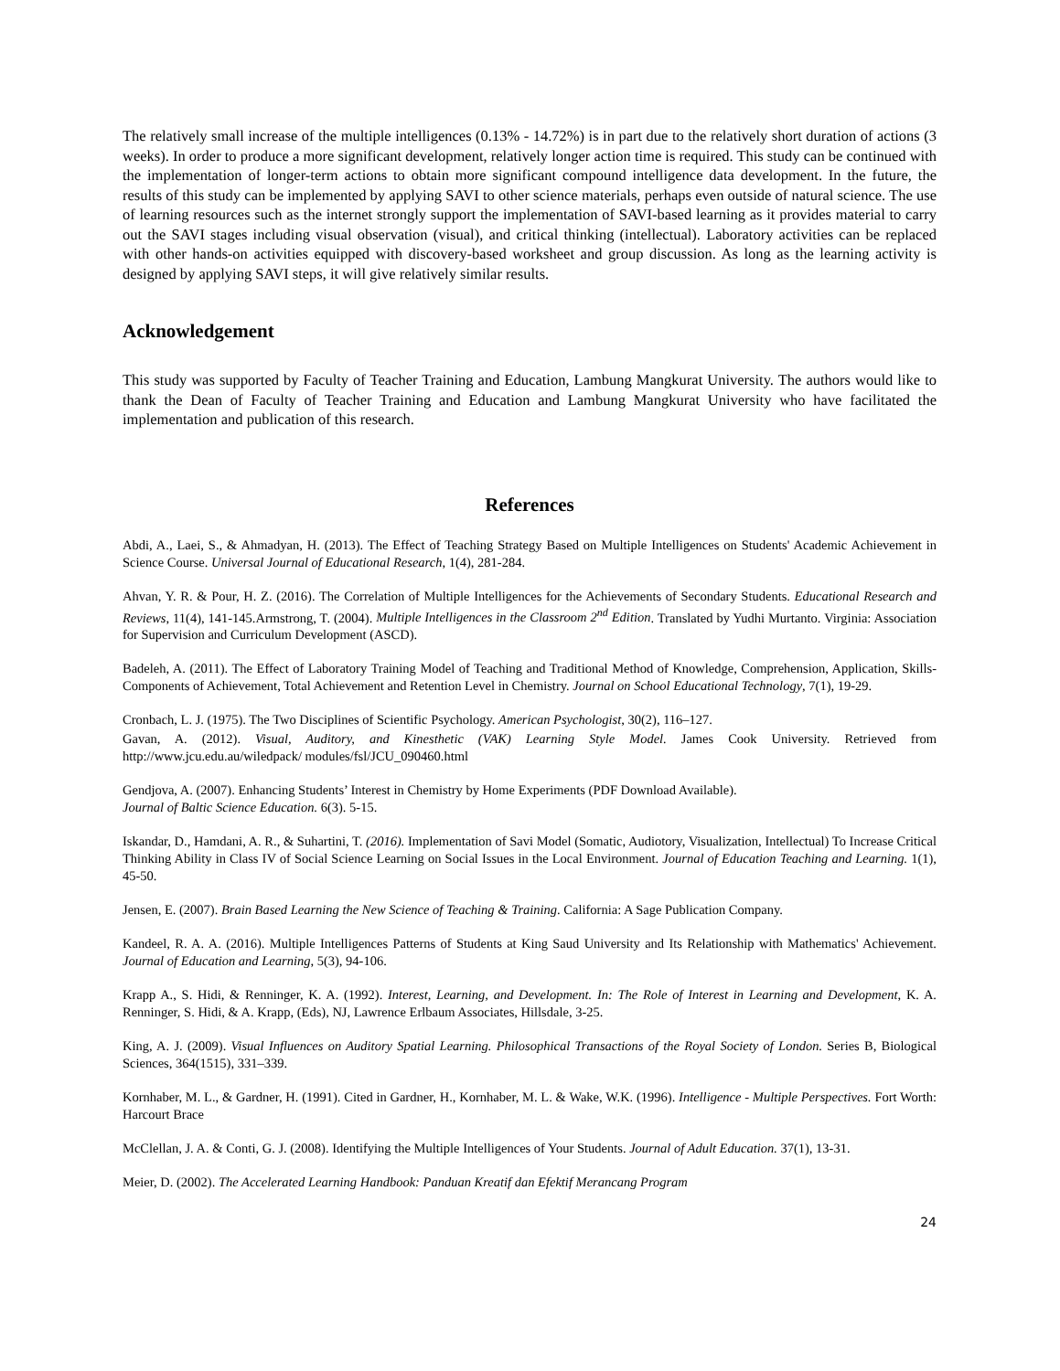The relatively small increase of the multiple intelligences (0.13% - 14.72%) is in part due to the relatively short duration of actions (3 weeks). In order to produce a more significant development, relatively longer action time is required. This study can be continued with the implementation of longer-term actions to obtain more significant compound intelligence data development. In the future, the results of this study can be implemented by applying SAVI to other science materials, perhaps even outside of natural science. The use of learning resources such as the internet strongly support the implementation of SAVI-based learning as it provides material to carry out the SAVI stages including visual observation (visual), and critical thinking (intellectual). Laboratory activities can be replaced with other hands-on activities equipped with discovery-based worksheet and group discussion. As long as the learning activity is designed by applying SAVI steps, it will give relatively similar results.
Acknowledgement
This study was supported by Faculty of Teacher Training and Education, Lambung Mangkurat University. The authors would like to thank the Dean of Faculty of Teacher Training and Education and Lambung Mangkurat University who have facilitated the implementation and publication of this research.
References
Abdi, A., Laei, S., & Ahmadyan, H. (2013). The Effect of Teaching Strategy Based on Multiple Intelligences on Students' Academic Achievement in Science Course. Universal Journal of Educational Research, 1(4), 281-284.
Ahvan, Y. R. & Pour, H. Z. (2016). The Correlation of Multiple Intelligences for the Achievements of Secondary Students. Educational Research and Reviews, 11(4), 141-145.Armstrong, T. (2004). Multiple Intelligences in the Classroom 2<sup>nd</sup> Edition. Translated by Yudhi Murtanto. Virginia: Association for Supervision and Curriculum Development (ASCD).
Badeleh, A. (2011). The Effect of Laboratory Training Model of Teaching and Traditional Method of Knowledge, Comprehension, Application, Skills-Components of Achievement, Total Achievement and Retention Level in Chemistry. Journal on School Educational Technology, 7(1), 19-29.
Cronbach, L. J. (1975). The Two Disciplines of Scientific Psychology. American Psychologist, 30(2), 116–127.
Gavan, A. (2012). Visual, Auditory, and Kinesthetic (VAK) Learning Style Model. James Cook University. Retrieved from http://www.jcu.edu.au/wiledpack/ modules/fsl/JCU_090460.html
Gendjova, A. (2007). Enhancing Students’ Interest in Chemistry by Home Experiments (PDF Download Available).
Journal of Baltic Science Education. 6(3). 5-15.
Iskandar, D., Hamdani, A. R., & Suhartini, T. (2016). Implementation of Savi Model (Somatic, Audiotory, Visualization, Intellectual) To Increase Critical Thinking Ability in Class IV of Social Science Learning on Social Issues in the Local Environment. Journal of Education Teaching and Learning. 1(1), 45-50.
Jensen, E. (2007). Brain Based Learning the New Science of Teaching & Training. California: A Sage Publication Company.
Kandeel, R. A. A. (2016). Multiple Intelligences Patterns of Students at King Saud University and Its Relationship with Mathematics' Achievement. Journal of Education and Learning, 5(3), 94-106.
Krapp A., S. Hidi, & Renninger, K. A. (1992). Interest, Learning, and Development. In: The Role of Interest in Learning and Development, K. A. Renninger, S. Hidi, & A. Krapp, (Eds), NJ, Lawrence Erlbaum Associates, Hillsdale, 3-25.
King, A. J. (2009). Visual Influences on Auditory Spatial Learning. Philosophical Transactions of the Royal Society of London. Series B, Biological Sciences, 364(1515), 331–339.
Kornhaber, M. L., & Gardner, H. (1991). Cited in Gardner, H., Kornhaber, M. L. & Wake, W.K. (1996). Intelligence - Multiple Perspectives. Fort Worth: Harcourt Brace
McClellan, J. A. & Conti, G. J. (2008). Identifying the Multiple Intelligences of Your Students. Journal of Adult Education. 37(1), 13-31.
Meier, D. (2002). The Accelerated Learning Handbook: Panduan Kreatif dan Efektif Merancang Program
24